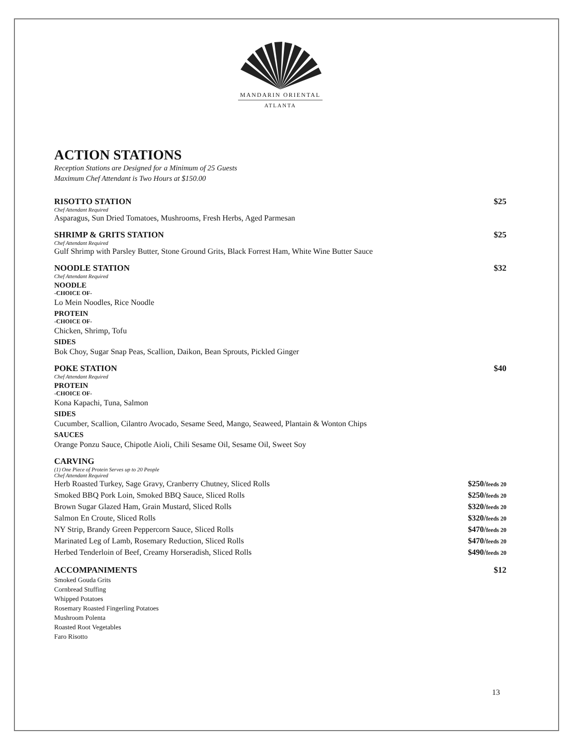MANDARIN ORIENTAL
ATLANTA
ACTION STATIONS
Reception Stations are Designed for a Minimum of 25 Guests
Maximum Chef Attendant is Two Hours at $150.00
RISOTTO STATION $25
Chef Attendant Required
Asparagus, Sun Dried Tomatoes, Mushrooms, Fresh Herbs, Aged Parmesan
SHRIMP & GRITS STATION $25
Chef Attendant Required
Gulf Shrimp with Parsley Butter, Stone Ground Grits, Black Forrest Ham, White Wine Butter Sauce
NOODLE STATION $32
Chef Attendant Required
NOODLE
-CHOICE OF-
Lo Mein Noodles, Rice Noodle
PROTEIN
-CHOICE OF-
Chicken, Shrimp, Tofu
SIDES
Bok Choy, Sugar Snap Peas, Scallion, Daikon, Bean Sprouts, Pickled Ginger
POKE STATION $40
Chef Attendant Required
PROTEIN
-CHOICE OF-
Kona Kapachi, Tuna, Salmon
SIDES
Cucumber, Scallion, Cilantro Avocado, Sesame Seed, Mango, Seaweed, Plantain & Wonton Chips
SAUCES
Orange Ponzu Sauce, Chipotle Aioli, Chili Sesame Oil, Sesame Oil, Sweet Soy
CARVING
(1) One Piece of Protein Serves up to 20 People
Chef Attendant Required
Herb Roasted Turkey, Sage Gravy, Cranberry Chutney, Sliced Rolls $250/feeds 20
Smoked BBQ Pork Loin, Smoked BBQ Sauce, Sliced Rolls $250/feeds 20
Brown Sugar Glazed Ham, Grain Mustard, Sliced Rolls $320/feeds 20
Salmon En Croute, Sliced Rolls $320/feeds 20
NY Strip, Brandy Green Peppercorn Sauce, Sliced Rolls $470/feeds 20
Marinated Leg of Lamb, Rosemary Reduction, Sliced Rolls $470/feeds 20
Herbed Tenderloin of Beef, Creamy Horseradish, Sliced Rolls $490/feeds 20
ACCOMPANIMENTS $12
Smoked Gouda Grits
Cornbread Stuffing
Whipped Potatoes
Rosemary Roasted Fingerling Potatoes
Mushroom Polenta
Roasted Root Vegetables
Faro Risotto
13